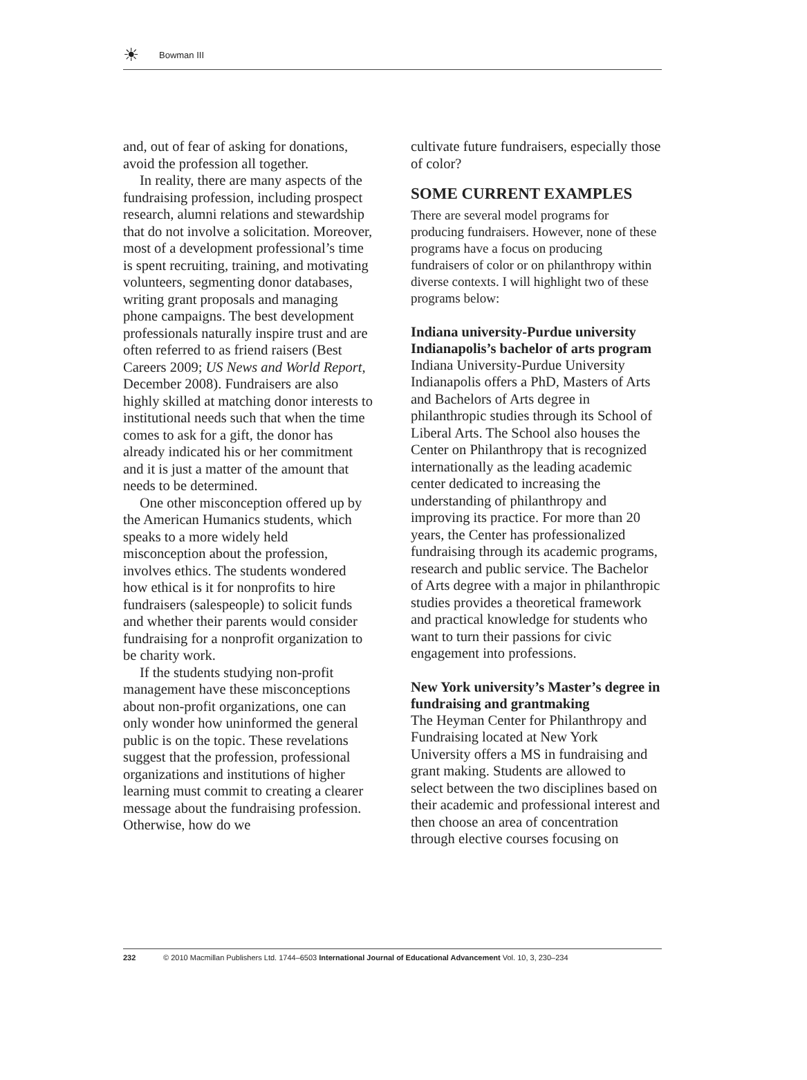☀
Bowman III
and, out of fear of asking for donations, avoid the profession all together.
In reality, there are many aspects of the fundraising profession, including prospect research, alumni relations and stewardship that do not involve a solicitation. Moreover, most of a development professional’s time is spent recruiting, training, and motivating volunteers, segmenting donor databases, writing grant proposals and managing phone campaigns. The best development professionals naturally inspire trust and are often referred to as friend raisers (Best Careers 2009; US News and World Report, December 2008). Fundraisers are also highly skilled at matching donor interests to institutional needs such that when the time comes to ask for a gift, the donor has already indicated his or her commitment and it is just a matter of the amount that needs to be determined.
One other misconception offered up by the American Humanics students, which speaks to a more widely held misconception about the profession, involves ethics. The students wondered how ethical is it for nonprofits to hire fundraisers (salespeople) to solicit funds and whether their parents would consider fundraising for a nonprofit organization to be charity work.
If the students studying non-profit management have these misconceptions about non-profit organizations, one can only wonder how uninformed the general public is on the topic. These revelations suggest that the profession, professional organizations and institutions of higher learning must commit to creating a clearer message about the fundraising profession. Otherwise, how do we
cultivate future fundraisers, especially those of color?
SOME CURRENT EXAMPLES
There are several model programs for producing fundraisers. However, none of these programs have a focus on producing fundraisers of color or on philanthropy within diverse contexts. I will highlight two of these programs below:
Indiana university-Purdue university Indianapolis’s bachelor of arts program
Indiana University-Purdue University Indianapolis offers a PhD, Masters of Arts and Bachelors of Arts degree in philanthropic studies through its School of Liberal Arts. The School also houses the Center on Philanthropy that is recognized internationally as the leading academic center dedicated to increasing the understanding of philanthropy and improving its practice. For more than 20 years, the Center has professionalized fundraising through its academic programs, research and public service. The Bachelor of Arts degree with a major in philanthropic studies provides a theoretical framework and practical knowledge for students who want to turn their passions for civic engagement into professions.
New York university’s Master’s degree in fundraising and grantmaking
The Heyman Center for Philanthropy and Fundraising located at New York University offers a MS in fundraising and grant making. Students are allowed to select between the two disciplines based on their academic and professional interest and then choose an area of concentration through elective courses focusing on
232 © 2010 Macmillan Publishers Ltd. 1744–6503 International Journal of Educational Advancement Vol. 10, 3, 230–234